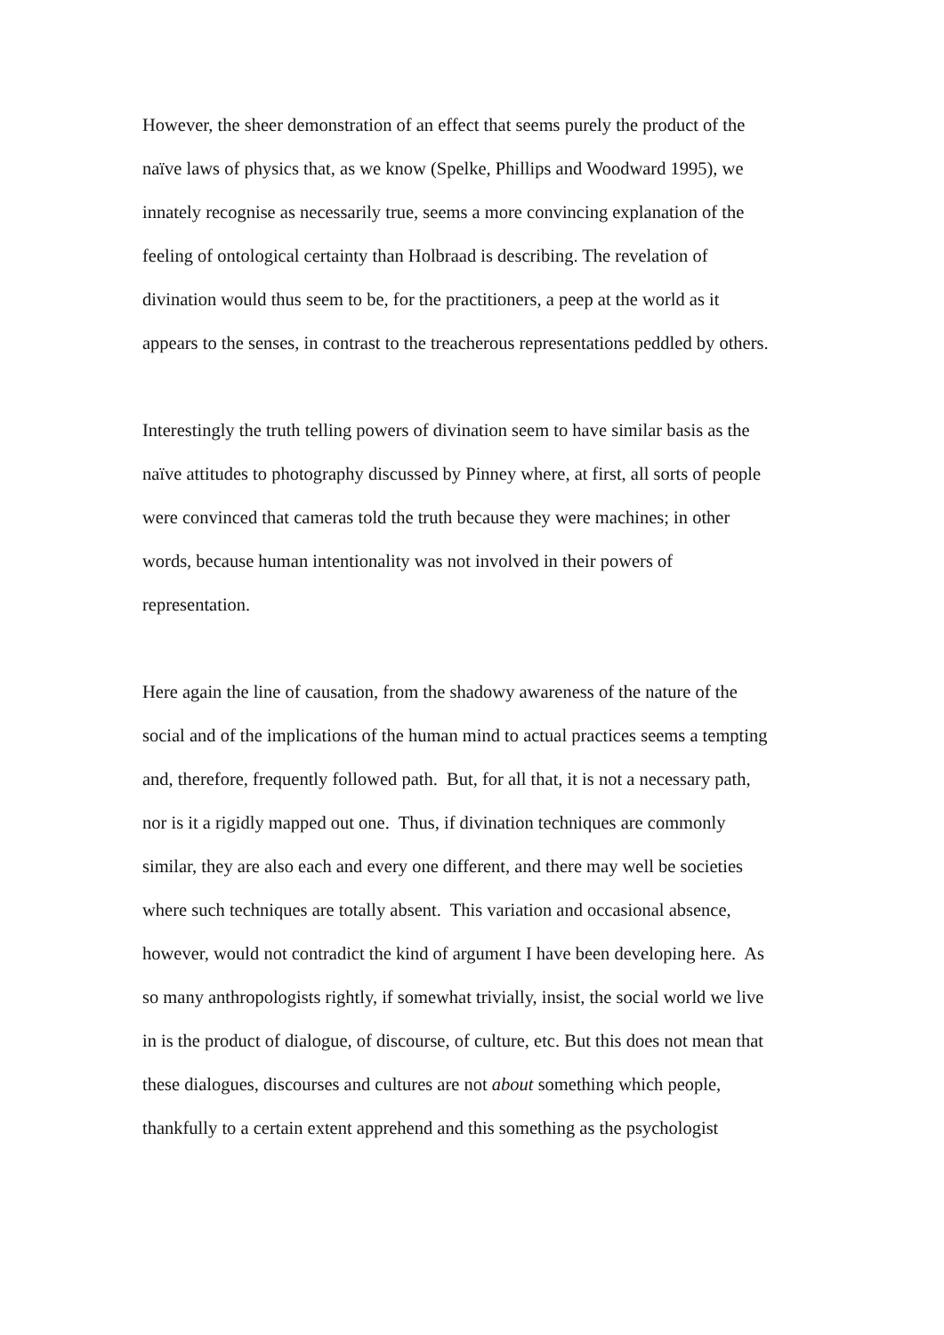However, the sheer demonstration of an effect that seems purely the product of the
naïve laws of physics that, as we know (Spelke, Phillips and Woodward 1995), we
innately recognise as necessarily true, seems a more convincing explanation of the
feeling of ontological certainty than Holbraad is describing. The revelation of
divination would thus seem to be, for the practitioners, a peep at the world as it
appears to the senses, in contrast to the treacherous representations peddled by others.
Interestingly the truth telling powers of divination seem to have similar basis as the
naïve attitudes to photography discussed by Pinney where, at first, all sorts of people
were convinced that cameras told the truth because they were machines; in other
words, because human intentionality was not involved in their powers of
representation.
Here again the line of causation, from the shadowy awareness of the nature of the
social and of the implications of the human mind to actual practices seems a tempting
and, therefore, frequently followed path. But, for all that, it is not a necessary path,
nor is it a rigidly mapped out one. Thus, if divination techniques are commonly
similar, they are also each and every one different, and there may well be societies
where such techniques are totally absent. This variation and occasional absence,
however, would not contradict the kind of argument I have been developing here. As
so many anthropologists rightly, if somewhat trivially, insist, the social world we live
in is the product of dialogue, of discourse, of culture, etc. But this does not mean that
these dialogues, discourses and cultures are not about something which people,
thankfully to a certain extent apprehend and this something as the psychologist